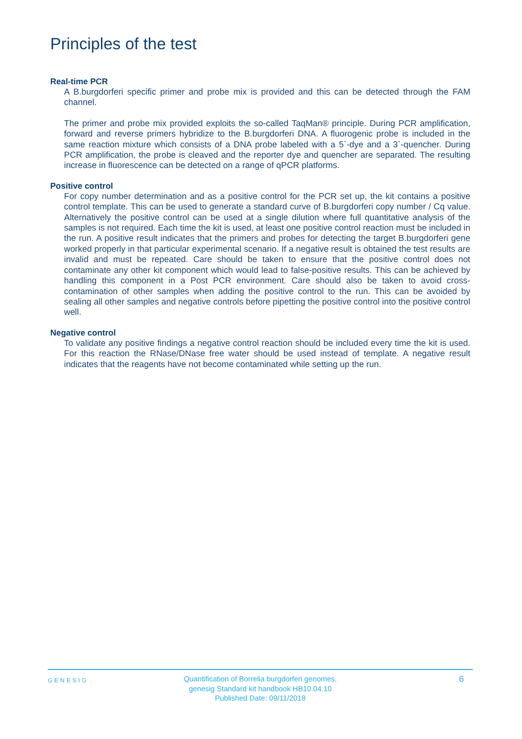Principles of the test
Real-time PCR
A B.burgdorferi specific primer and probe mix is provided and this can be detected through the FAM channel.
The primer and probe mix provided exploits the so-called TaqMan® principle. During PCR amplification, forward and reverse primers hybridize to the B.burgdorferi DNA. A fluorogenic probe is included in the same reaction mixture which consists of a DNA probe labeled with a 5`-dye and a 3`-quencher. During PCR amplification, the probe is cleaved and the reporter dye and quencher are separated. The resulting increase in fluorescence can be detected on a range of qPCR platforms.
Positive control
For copy number determination and as a positive control for the PCR set up, the kit contains a positive control template. This can be used to generate a standard curve of B.burgdorferi copy number / Cq value. Alternatively the positive control can be used at a single dilution where full quantitative analysis of the samples is not required. Each time the kit is used, at least one positive control reaction must be included in the run. A positive result indicates that the primers and probes for detecting the target B.burgdorferi gene worked properly in that particular experimental scenario. If a negative result is obtained the test results are invalid and must be repeated. Care should be taken to ensure that the positive control does not contaminate any other kit component which would lead to false-positive results. This can be achieved by handling this component in a Post PCR environment. Care should also be taken to avoid cross-contamination of other samples when adding the positive control to the run. This can be avoided by sealing all other samples and negative controls before pipetting the positive control into the positive control well.
Negative control
To validate any positive findings a negative control reaction should be included every time the kit is used. For this reaction the RNase/DNase free water should be used instead of template. A negative result indicates that the reagents have not become contaminated while setting up the run.
GENESIG
Quantification of Borrelia burgdorferi genomes.
genesig Standard kit handbook HB10.04.10
Published Date: 09/11/2018
6